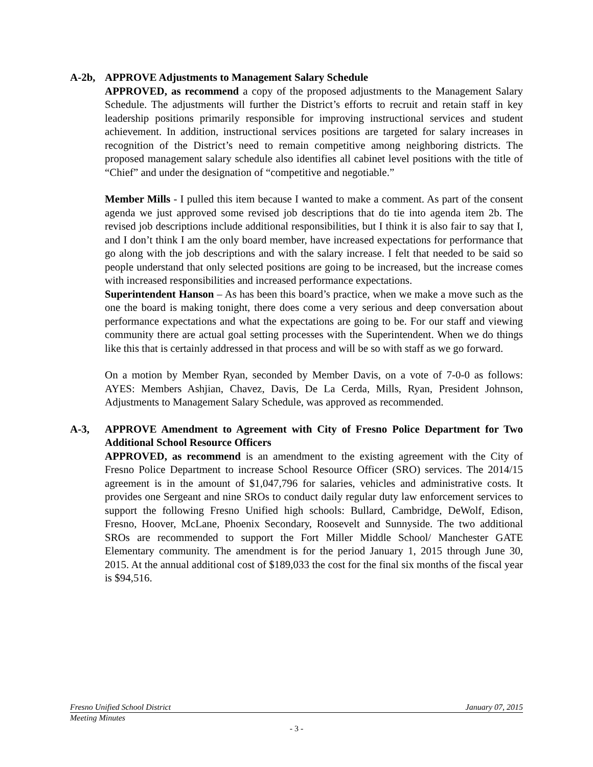A-2b, APPROVE Adjustments to Management Salary Schedule
APPROVED, as recommend a copy of the proposed adjustments to the Management Salary Schedule. The adjustments will further the District’s efforts to recruit and retain staff in key leadership positions primarily responsible for improving instructional services and student achievement. In addition, instructional services positions are targeted for salary increases in recognition of the District’s need to remain competitive among neighboring districts. The proposed management salary schedule also identifies all cabinet level positions with the title of “Chief” and under the designation of “competitive and negotiable.”
Member Mills - I pulled this item because I wanted to make a comment. As part of the consent agenda we just approved some revised job descriptions that do tie into agenda item 2b. The revised job descriptions include additional responsibilities, but I think it is also fair to say that I, and I don’t think I am the only board member, have increased expectations for performance that go along with the job descriptions and with the salary increase. I felt that needed to be said so people understand that only selected positions are going to be increased, but the increase comes with increased responsibilities and increased performance expectations.
Superintendent Hanson – As has been this board’s practice, when we make a move such as the one the board is making tonight, there does come a very serious and deep conversation about performance expectations and what the expectations are going to be. For our staff and viewing community there are actual goal setting processes with the Superintendent. When we do things like this that is certainly addressed in that process and will be so with staff as we go forward.
On a motion by Member Ryan, seconded by Member Davis, on a vote of 7-0-0 as follows: AYES: Members Ashjian, Chavez, Davis, De La Cerda, Mills, Ryan, President Johnson, Adjustments to Management Salary Schedule, was approved as recommended.
A-3, APPROVE Amendment to Agreement with City of Fresno Police Department for Two Additional School Resource Officers
APPROVED, as recommend is an amendment to the existing agreement with the City of Fresno Police Department to increase School Resource Officer (SRO) services. The 2014/15 agreement is in the amount of $1,047,796 for salaries, vehicles and administrative costs. It provides one Sergeant and nine SROs to conduct daily regular duty law enforcement services to support the following Fresno Unified high schools: Bullard, Cambridge, DeWolf, Edison, Fresno, Hoover, McLane, Phoenix Secondary, Roosevelt and Sunnyside. The two additional SROs are recommended to support the Fort Miller Middle School/ Manchester GATE Elementary community. The amendment is for the period January 1, 2015 through June 30, 2015. At the annual additional cost of $189,033 the cost for the final six months of the fiscal year is $94,516.
Fresno Unified School District January 07, 2015
Meeting Minutes
- 3 -